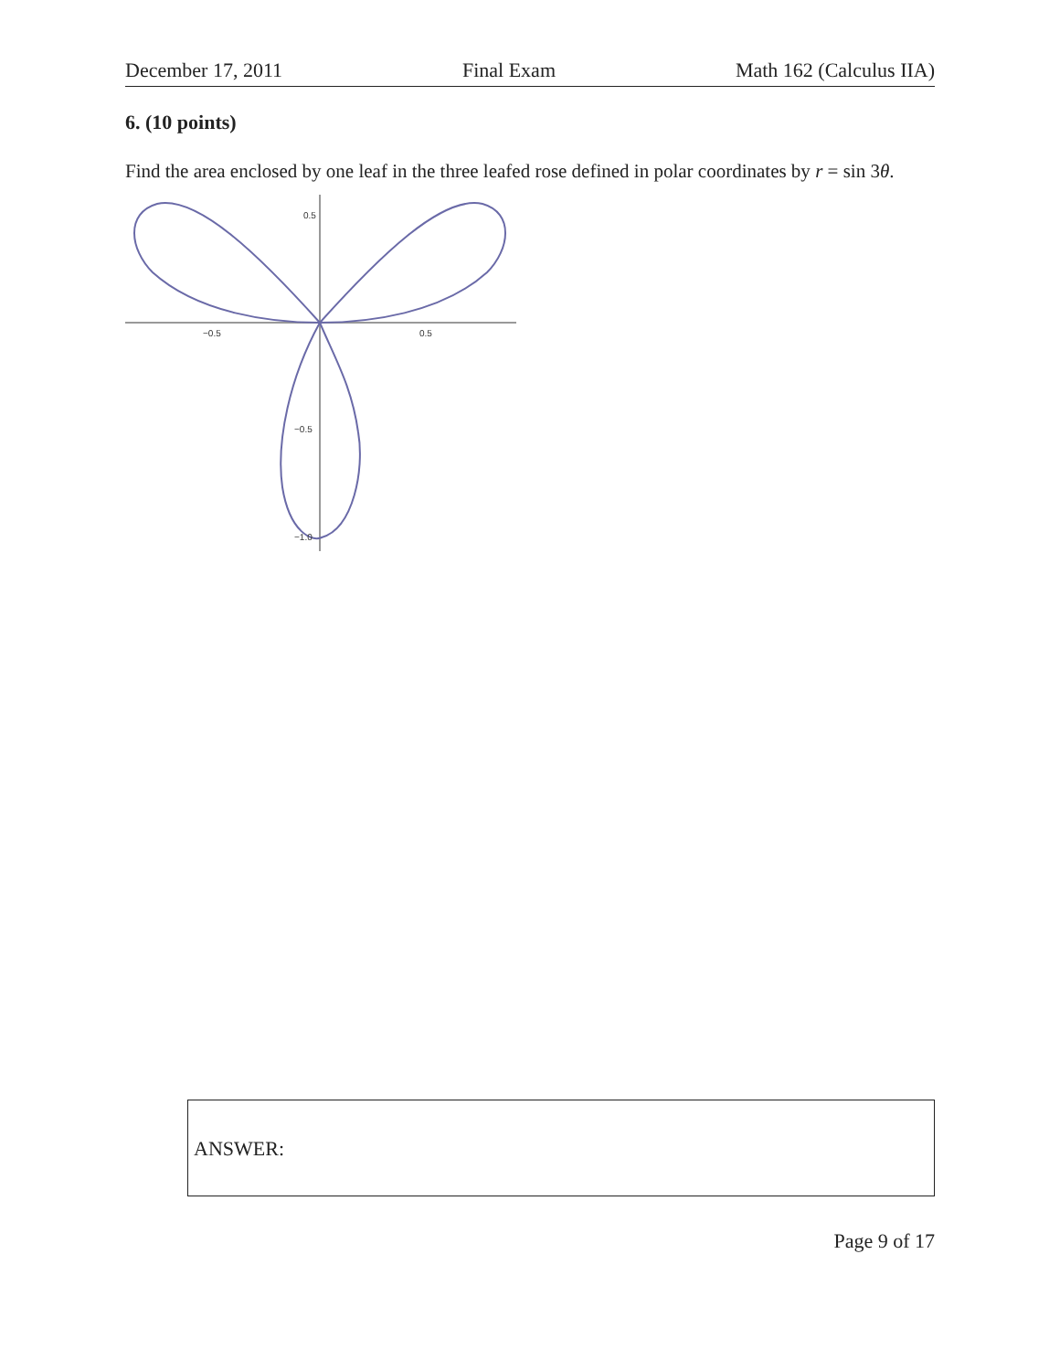December 17, 2011 Final Exam Math 162 (Calculus IIA)
6. (10 points)
Find the area enclosed by one leaf in the three leafed rose defined in polar coordinates by r = sin 3θ.
−0.5
0.5
0.5
−0.5
−1.0
ANSWER:
Page 9 of 17